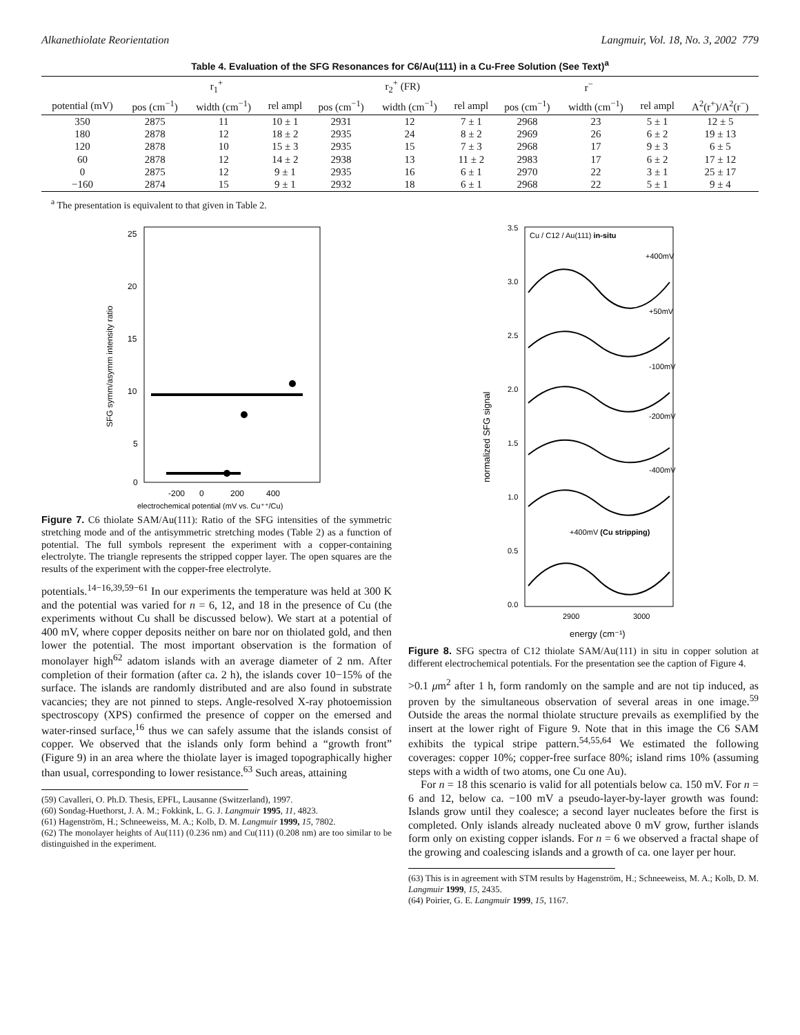Alkanethiolate Reorientation Langmuir, Vol. 18, No. 3, 2002 779
Table 4. Evaluation of the SFG Resonances for C6/Au(111) in a Cu-Free Solution (See Text)<sup>a</sup>
| | r<sub>1</sub><sup>+</sup> | | | r<sub>2</sub><sup>+</sup> (FR) | | | r<sup>−</sup> | | | |
| --- | --- | --- | --- | --- | --- | --- | --- | --- | --- | --- |
| potential (mV) | pos (cm<sup>−1</sup>) | width (cm<sup>−1</sup>) | rel ampl | pos (cm<sup>−1</sup>) | width (cm<sup>−1</sup>) | rel ampl | pos (cm<sup>−1</sup>) | width (cm<sup>−1</sup>) | rel ampl | A<sup>2</sup>(r<sup>+</sup>)/A<sup>2</sup>(r<sup>−</sup>) |
| 350 | 2875 | 11 | 10 ± 1 | 2931 | 12 | 7 ± 1 | 2968 | 23 | 5 ± 1 | 12 ± 5 |
| 180 | 2878 | 12 | 18 ± 2 | 2935 | 24 | 8 ± 2 | 2969 | 26 | 6 ± 2 | 19 ± 13 |
| 120 | 2878 | 10 | 15 ± 3 | 2935 | 15 | 7 ± 3 | 2968 | 17 | 9 ± 3 | 6 ± 5 |
| 60 | 2878 | 12 | 14 ± 2 | 2938 | 13 | 11 ± 2 | 2983 | 17 | 6 ± 2 | 17 ± 12 |
| 0 | 2875 | 12 | 9 ± 1 | 2935 | 16 | 6 ± 1 | 2970 | 22 | 3 ± 1 | 25 ± 17 |
| −160 | 2874 | 15 | 9 ± 1 | 2932 | 18 | 6 ± 1 | 2968 | 22 | 5 ± 1 | 9 ± 4 |
<sup>a</sup> The presentation is equivalent to that given in Table 2.
25
20
15
10
5
0
-200
0
200
400
electrochemical potential (mV vs. Cu⁺⁺/Cu)
SFG symm/asymm intensity ratio
Figure 7. C6 thiolate SAM/Au(111): Ratio of the SFG intensities of the symmetric stretching mode and of the antisymmetric stretching modes (Table 2) as a function of potential. The full symbols represent the experiment with a copper-containing electrolyte. The triangle represents the stripped copper layer. The open squares are the results of the experiment with the copper-free electrolyte.
potentials.<sup>14−16,39,59−61</sup> In our experiments the temperature was held at 300 K and the potential was varied for n = 6, 12, and 18 in the presence of Cu (the experiments without Cu shall be discussed below). We start at a potential of 400 mV, where copper deposits neither on bare nor on thiolated gold, and then lower the potential. The most important observation is the formation of monolayer high<sup>62</sup> adatom islands with an average diameter of 2 nm. After completion of their formation (after ca. 2 h), the islands cover 10−15% of the surface. The islands are randomly distributed and are also found in substrate vacancies; they are not pinned to steps. Angle-resolved X-ray photoemission spectroscopy (XPS) confirmed the presence of copper on the emersed and water-rinsed surface,<sup>16</sup> thus we can safely assume that the islands consist of copper. We observed that the islands only form behind a “growth front” (Figure 9) in an area where the thiolate layer is imaged topographically higher than usual, corresponding to lower resistance.<sup>63</sup> Such areas, attaining
(59) Cavalleri, O. Ph.D. Thesis, EPFL, Lausanne (Switzerland), 1997.
(60) Sondag-Huethorst, J. A. M.; Fokkink, L. G. J. Langmuir 1995, 11, 4823.
(61) Hagenström, H.; Schneeweiss, M. A.; Kolb, D. M. Langmuir 1999, 15, 7802.
(62) The monolayer heights of Au(111) (0.236 nm) and Cu(111) (0.208 nm) are too similar to be distinguished in the experiment.
3.5
3.0
2.5
2.0
1.5
1.0
0.5
0.0
Cu / C12 / Au(111) in-situ
+400mV
+50mV
-100mV
-200mV
-400mV
+400mV (Cu stripping)
2900
3000
energy (cm⁻¹)
normalized SFG signal
Figure 8. SFG spectra of C12 thiolate SAM/Au(111) in situ in copper solution at different electrochemical potentials. For the presentation see the caption of Figure 4.
>0.1 μm<sup>2</sup> after 1 h, form randomly on the sample and are not tip induced, as proven by the simultaneous observation of several areas in one image.<sup>59</sup> Outside the areas the normal thiolate structure prevails as exemplified by the insert at the lower right of Figure 9. Note that in this image the C6 SAM exhibits the typical stripe pattern.<sup>54,55,64</sup> We estimated the following coverages: copper 10%; copper-free surface 80%; island rims 10% (assuming steps with a width of two atoms, one Cu one Au).
For n = 18 this scenario is valid for all potentials below ca. 150 mV. For n = 6 and 12, below ca. −100 mV a pseudo-layer-by-layer growth was found: Islands grow until they coalesce; a second layer nucleates before the first is completed. Only islands already nucleated above 0 mV grow, further islands form only on existing copper islands. For n = 6 we observed a fractal shape of the growing and coalescing islands and a growth of ca. one layer per hour.
(63) This is in agreement with STM results by Hagenström, H.; Schneeweiss, M. A.; Kolb, D. M. Langmuir 1999, 15, 2435.
(64) Poirier, G. E. Langmuir 1999, 15, 1167.